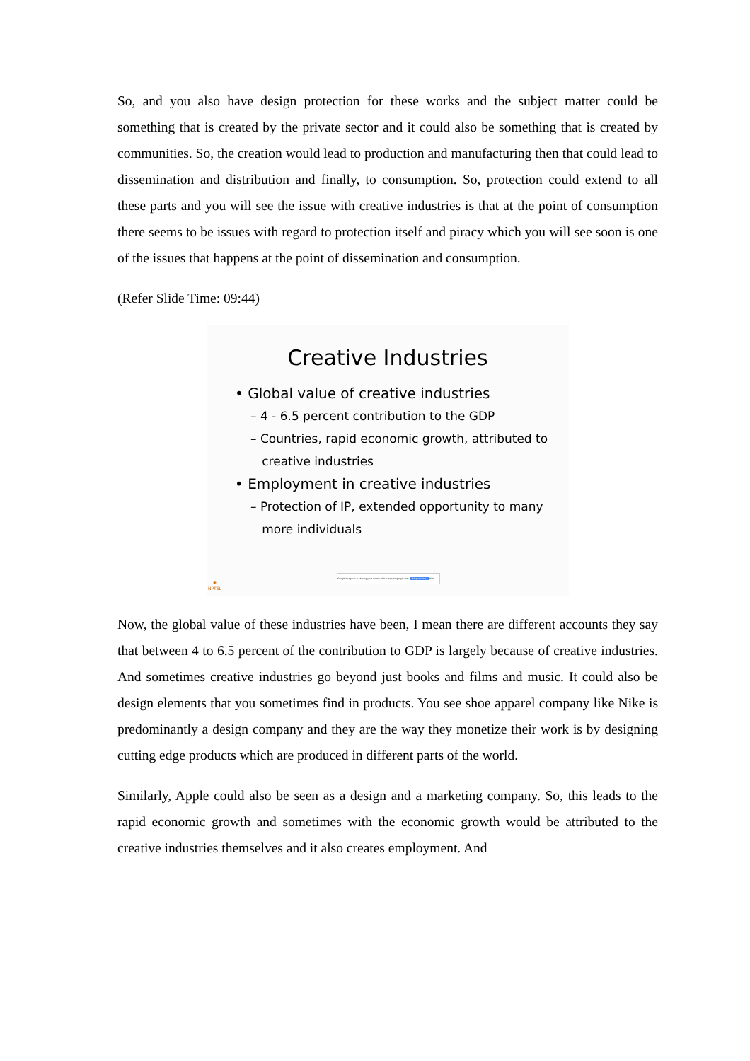So, and you also have design protection for these works and the subject matter could be something that is created by the private sector and it could also be something that is created by communities. So, the creation would lead to production and manufacturing then that could lead to dissemination and distribution and finally, to consumption. So, protection could extend to all these parts and you will see the issue with creative industries is that at the point of consumption there seems to be issues with regard to protection itself and piracy which you will see soon is one of the issues that happens at the point of dissemination and consumption.
(Refer Slide Time: 09:44)
Creative Industries
• Global value of creative industries
– 4 - 6.5 percent contribution to the GDP
– Countries, rapid economic growth, attributed to
creative industries
• Employment in creative industries
– Protection of IP, extended opportunity to many
more individuals
✺
NPTEL
Google Hangouts is sharing your screen with hangouts.google.com Stop sharing Hide
Now, the global value of these industries have been, I mean there are different accounts they say that between 4 to 6.5 percent of the contribution to GDP is largely because of creative industries. And sometimes creative industries go beyond just books and films and music. It could also be design elements that you sometimes find in products. You see shoe apparel company like Nike is predominantly a design company and they are the way they monetize their work is by designing cutting edge products which are produced in different parts of the world.
Similarly, Apple could also be seen as a design and a marketing company. So, this leads to the rapid economic growth and sometimes with the economic growth would be attributed to the creative industries themselves and it also creates employment. And